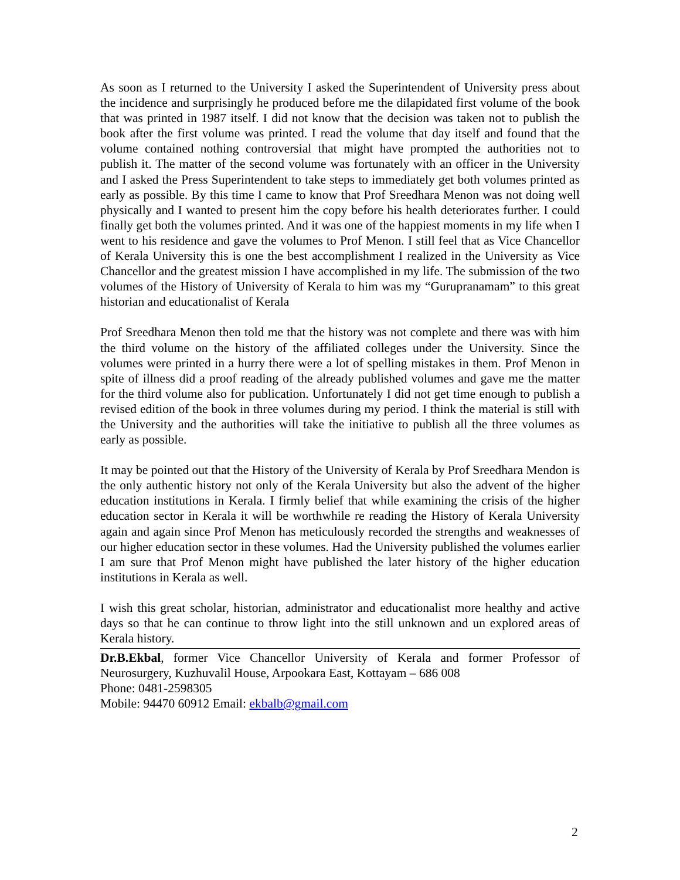As soon as I returned to the University I asked the Superintendent of University press about the incidence and surprisingly he produced before me the dilapidated first volume of the book that was printed in 1987 itself. I did not know that the decision was taken not to publish the book after the first volume was printed. I read the volume that day itself and found that the volume contained nothing controversial that might have prompted the authorities not to publish it. The matter of the second volume was fortunately with an officer in the University and I asked the Press Superintendent to take steps to immediately get both volumes printed as early as possible. By this time I came to know that Prof Sreedhara Menon was not doing well physically and I wanted to present him the copy before his health deteriorates further. I could finally get both the volumes printed. And it was one of the happiest moments in my life when I went to his residence and gave the volumes to Prof Menon. I still feel that as Vice Chancellor of Kerala University this is one the best accomplishment I realized in the University as Vice Chancellor and the greatest mission I have accomplished in my life. The submission of the two volumes of the History of University of Kerala to him was my “Gurupranamam” to this great historian and educationalist of Kerala
Prof Sreedhara Menon then told me that the history was not complete and there was with him the third volume on the history of the affiliated colleges under the University. Since the volumes were printed in a hurry there were a lot of spelling mistakes in them. Prof Menon in spite of illness did a proof reading of the already published volumes and gave me the matter for the third volume also for publication. Unfortunately I did not get time enough to publish a revised edition of the book in three volumes during my period. I think the material is still with the University and the authorities will take the initiative to publish all the three volumes as early as possible.
It may be pointed out that the History of the University of Kerala by Prof Sreedhara Mendon is the only authentic history not only of the Kerala University but also the advent of the higher education institutions in Kerala. I firmly belief that while examining the crisis of the higher education sector in Kerala it will be worthwhile re reading the History of Kerala University again and again since Prof Menon has meticulously recorded the strengths and weaknesses of our higher education sector in these volumes. Had the University published the volumes earlier I am sure that Prof Menon might have published the later history of the higher education institutions in Kerala as well.
I wish this great scholar, historian, administrator and educationalist more healthy and active days so that he can continue to throw light into the still unknown and un explored areas of Kerala history.
Dr.B.Ekbal, former Vice Chancellor University of Kerala and former Professor of Neurosurgery, Kuzhuvalil House, Arpookara East, Kottayam – 686 008
Phone: 0481-2598305
Mobile: 94470 60912 Email: ekbalb@gmail.com
2